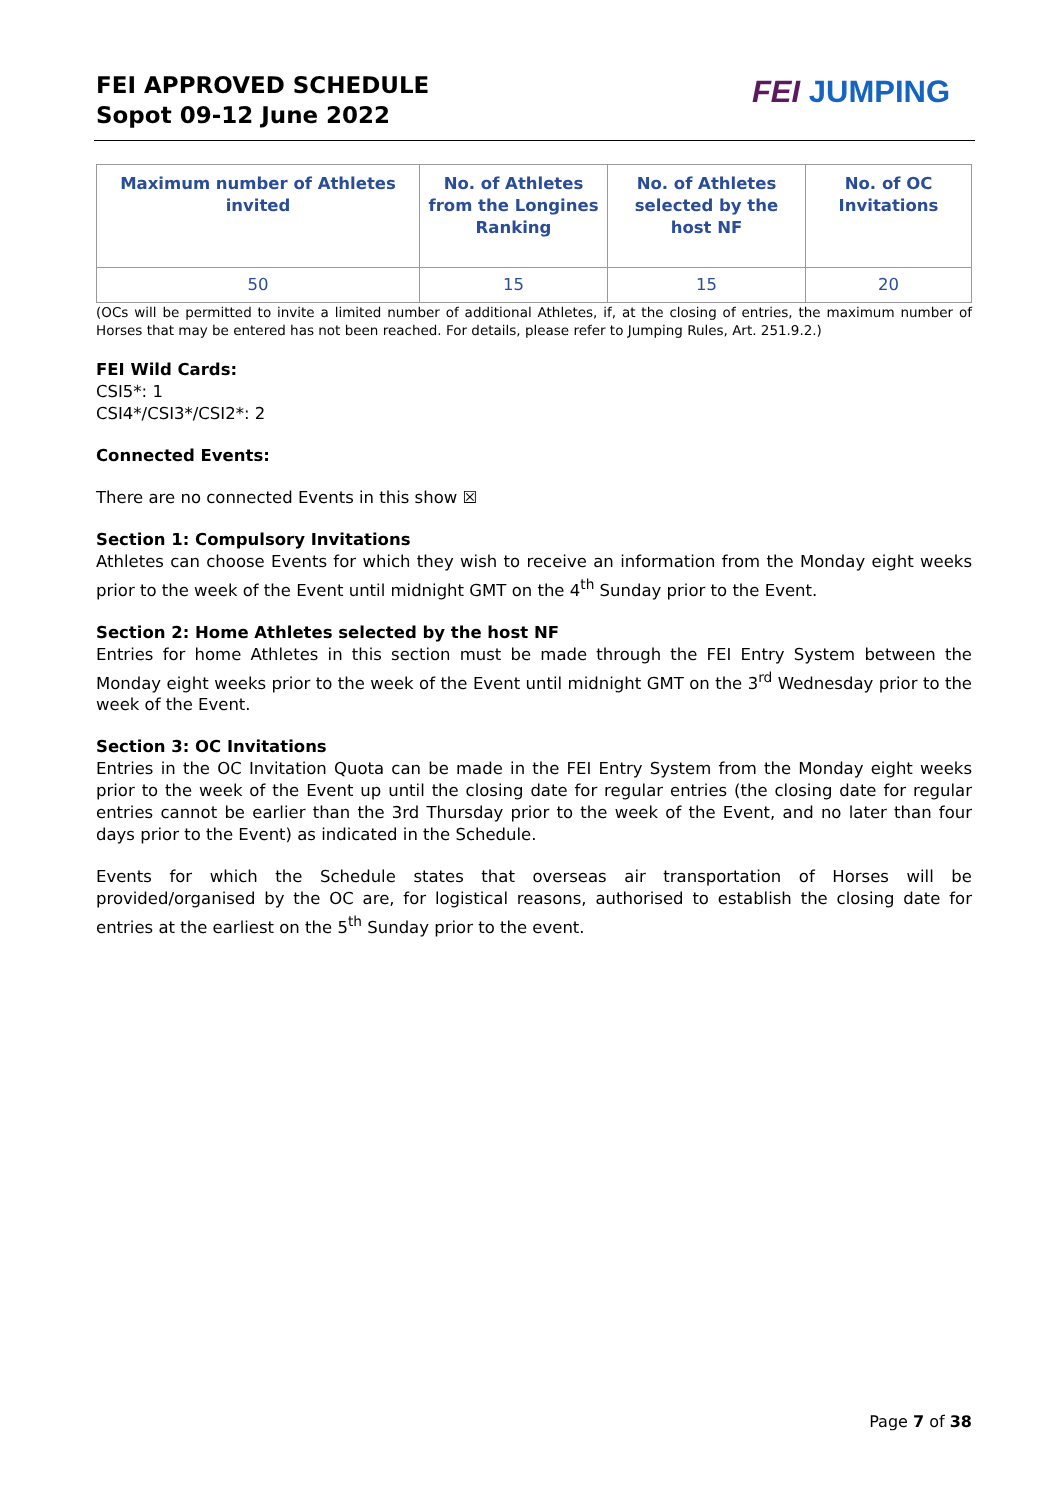FEI APPROVED SCHEDULE
Sopot 09-12 June 2022
FEI JUMPING
| Maximum number of Athletes invited | No. of Athletes from the Longines Ranking | No. of Athletes selected by the host NF | No. of OC Invitations |
| --- | --- | --- | --- |
| 50 | 15 | 15 | 20 |
(OCs will be permitted to invite a limited number of additional Athletes, if, at the closing of entries, the maximum number of Horses that may be entered has not been reached. For details, please refer to Jumping Rules, Art. 251.9.2.)
FEI Wild Cards:
CSI5*: 1
CSI4*/CSI3*/CSI2*: 2
Connected Events:
There are no connected Events in this show ☒
Section 1: Compulsory Invitations
Athletes can choose Events for which they wish to receive an information from the Monday eight weeks prior to the week of the Event until midnight GMT on the 4<sup>th</sup> Sunday prior to the Event.
Section 2: Home Athletes selected by the host NF
Entries for home Athletes in this section must be made through the FEI Entry System between the Monday eight weeks prior to the week of the Event until midnight GMT on the 3<sup>rd</sup> Wednesday prior to the week of the Event.
Section 3: OC Invitations
Entries in the OC Invitation Quota can be made in the FEI Entry System from the Monday eight weeks prior to the week of the Event up until the closing date for regular entries (the closing date for regular entries cannot be earlier than the 3rd Thursday prior to the week of the Event, and no later than four days prior to the Event) as indicated in the Schedule.
Events for which the Schedule states that overseas air transportation of Horses will be provided/organised by the OC are, for logistical reasons, authorised to establish the closing date for entries at the earliest on the 5<sup>th</sup> Sunday prior to the event.
Page 7 of 38